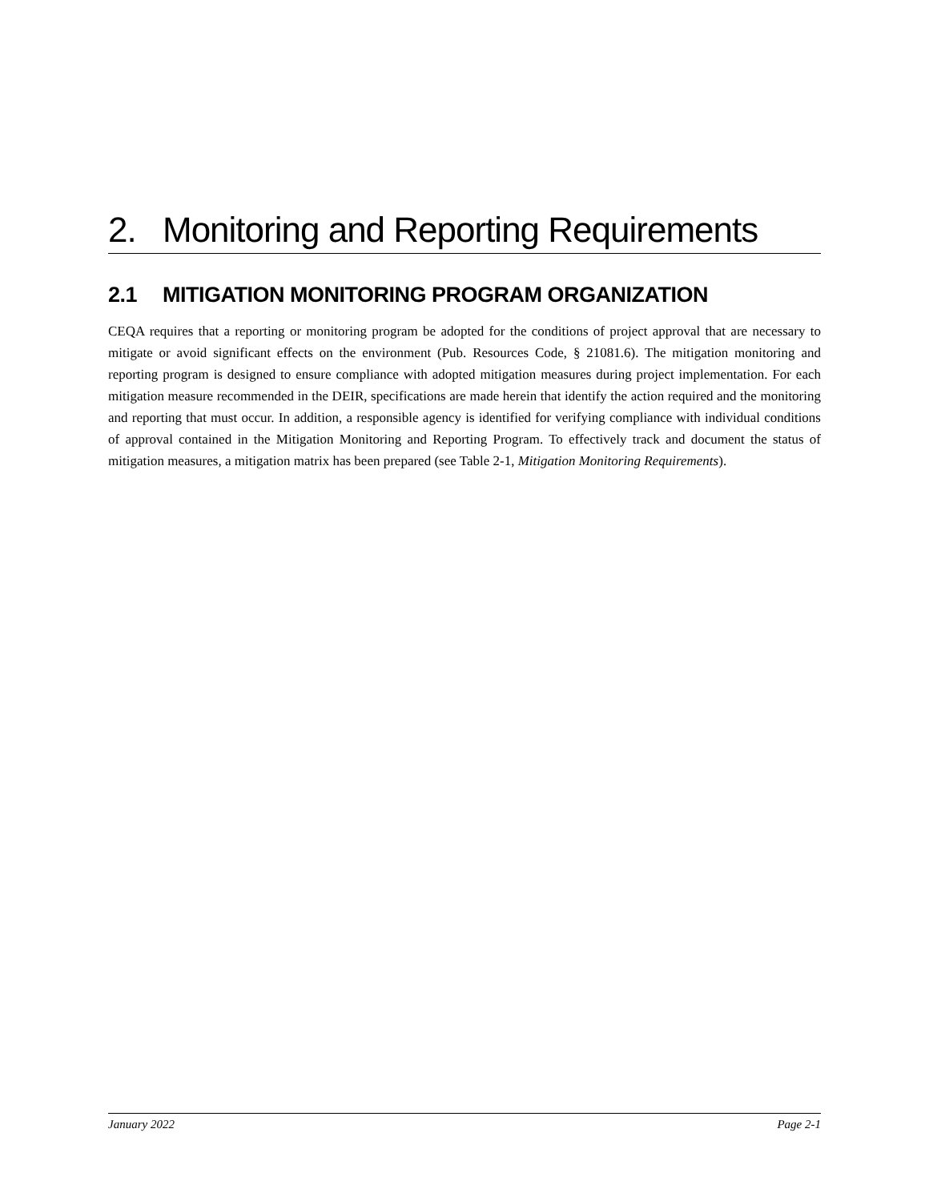2. Monitoring and Reporting Requirements
2.1 MITIGATION MONITORING PROGRAM ORGANIZATION
CEQA requires that a reporting or monitoring program be adopted for the conditions of project approval that are necessary to mitigate or avoid significant effects on the environment (Pub. Resources Code, § 21081.6). The mitigation monitoring and reporting program is designed to ensure compliance with adopted mitigation measures during project implementation. For each mitigation measure recommended in the DEIR, specifications are made herein that identify the action required and the monitoring and reporting that must occur. In addition, a responsible agency is identified for verifying compliance with individual conditions of approval contained in the Mitigation Monitoring and Reporting Program. To effectively track and document the status of mitigation measures, a mitigation matrix has been prepared (see Table 2-1, Mitigation Monitoring Requirements).
January 2022 Page 2-1